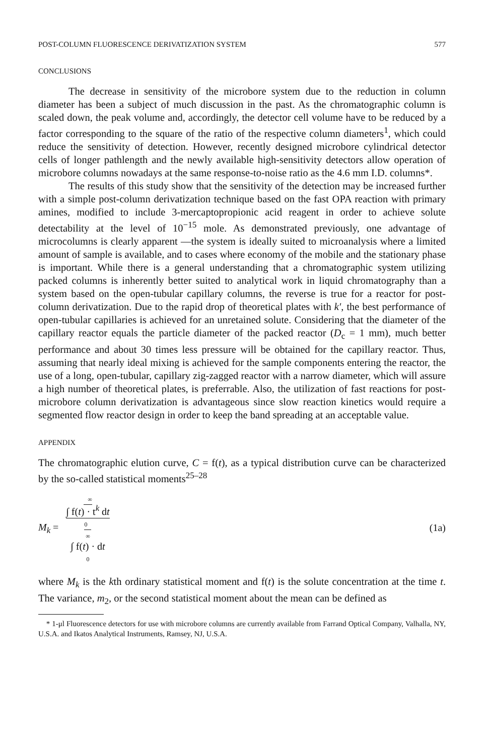POST-COLUMN FLUORESCENCE DERIVATIZATION SYSTEM 577
CONCLUSIONS
The decrease in sensitivity of the microbore system due to the reduction in column diameter has been a subject of much discussion in the past. As the chromatographic column is scaled down, the peak volume and, accordingly, the detector cell volume have to be reduced by a factor corresponding to the square of the ratio of the respective column diameters<sup>1</sup>, which could reduce the sensitivity of detection. However, recently designed microbore cylindrical detector cells of longer pathlength and the newly available high-sensitivity detectors allow operation of microbore columns nowadays at the same response-to-noise ratio as the 4.6 mm I.D. columns*.
The results of this study show that the sensitivity of the detection may be increased further with a simple post-column derivatization technique based on the fast OPA reaction with primary amines, modified to include 3-mercaptopropionic acid reagent in order to achieve solute detectability at the level of 10<sup>−15</sup> mole. As demonstrated previously, one advantage of microcolumns is clearly apparent —the system is ideally suited to microanalysis where a limited amount of sample is available, and to cases where economy of the mobile and the stationary phase is important. While there is a general understanding that a chromatographic system utilizing packed columns is inherently better suited to analytical work in liquid chromatography than a system based on the open-tubular capillary columns, the reverse is true for a reactor for post-column derivatization. Due to the rapid drop of theoretical plates with k′, the best performance of open-tubular capillaries is achieved for an unretained solute. Considering that the diameter of the capillary reactor equals the particle diameter of the packed reactor (D<sub>c</sub> = 1 mm), much better performance and about 30 times less pressure will be obtained for the capillary reactor. Thus, assuming that nearly ideal mixing is achieved for the sample components entering the reactor, the use of a long, open-tubular, capillary zig-zagged reactor with a narrow diameter, which will assure a high number of theoretical plates, is preferrable. Also, the utilization of fast reactions for post-microbore column derivatization is advantageous since slow reaction kinetics would require a segmented flow reactor design in order to keep the band spreading at an acceptable value.
APPENDIX
The chromatographic elution curve, C = f(t), as a typical distribution curve can be characterized by the so-called statistical moments<sup>25–28</sup>
M<sub>k</sub> = ∞
∫ f(t) · t<sup>k</sup> dt
0
∞
∫ f(t) · dt
0 (1a)
where M<sub>k</sub> is the kth ordinary statistical moment and f(t) is the solute concentration at the time t. The variance, m<sub>2</sub>, or the second statistical moment about the mean can be defined as
* 1-μl Fluorescence detectors for use with microbore columns are currently available from Farrand Optical Company, Valhalla, NY, U.S.A. and Ikatos Analytical Instruments, Ramsey, NJ, U.S.A.